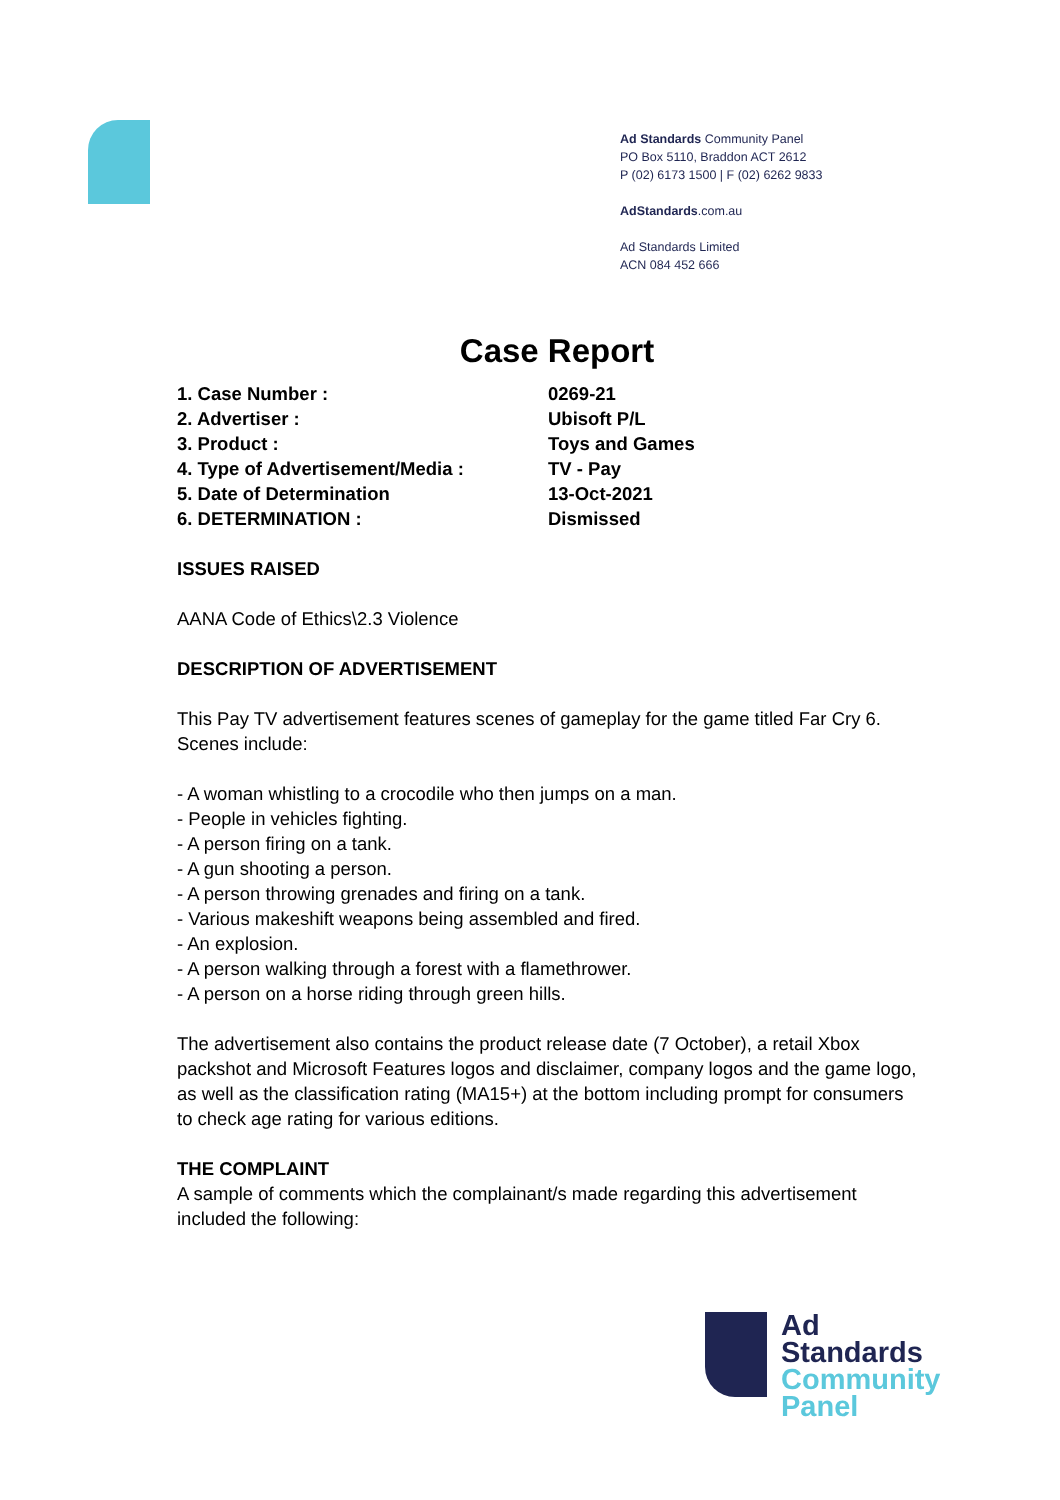Ad Standards Community Panel
PO Box 5110, Braddon ACT 2612
P (02) 6173 1500 | F (02) 6262 9833
AdStandards.com.au
Ad Standards Limited
ACN 084 452 666
Case Report
| 1. Case Number : | 0269-21 |
| 2. Advertiser : | Ubisoft P/L |
| 3. Product : | Toys and Games |
| 4. Type of Advertisement/Media : | TV - Pay |
| 5. Date of Determination | 13-Oct-2021 |
| 6. DETERMINATION : | Dismissed |
ISSUES RAISED
AANA Code of Ethics\2.3 Violence
DESCRIPTION OF ADVERTISEMENT
This Pay TV advertisement features scenes of gameplay for the game titled Far Cry 6. Scenes include:
- A woman whistling to a crocodile who then jumps on a man.
- People in vehicles fighting.
- A person firing on a tank.
- A gun shooting a person.
- A person throwing grenades and firing on a tank.
- Various makeshift weapons being assembled and fired.
- An explosion.
- A person walking through a forest with a flamethrower.
- A person on a horse riding through green hills.
The advertisement also contains the product release date (7 October), a retail Xbox packshot and Microsoft Features logos and disclaimer, company logos and the game logo, as well as the classification rating (MA15+) at the bottom including prompt for consumers to check age rating for various editions.
THE COMPLAINT
A sample of comments which the complainant/s made regarding this advertisement included the following:
Ad
Standards
Community
Panel